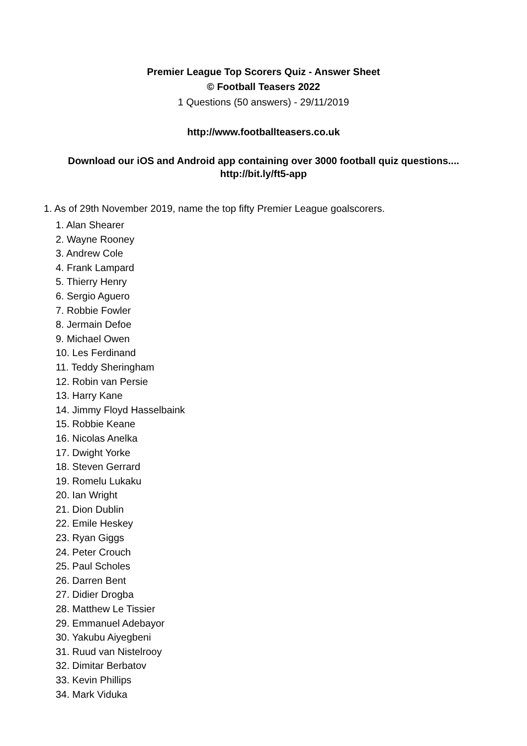Premier League Top Scorers Quiz - Answer Sheet
© Football Teasers 2022
1 Questions (50 answers) - 29/11/2019
http://www.footballteasers.co.uk
Download our iOS and Android app containing over 3000 football quiz questions....
http://bit.ly/ft5-app
1. As of 29th November 2019, name the top fifty Premier League goalscorers.
1. Alan Shearer
2. Wayne Rooney
3. Andrew Cole
4. Frank Lampard
5. Thierry Henry
6. Sergio Aguero
7. Robbie Fowler
8. Jermain Defoe
9. Michael Owen
10. Les Ferdinand
11. Teddy Sheringham
12. Robin van Persie
13. Harry Kane
14. Jimmy Floyd Hasselbaink
15. Robbie Keane
16. Nicolas Anelka
17. Dwight Yorke
18. Steven Gerrard
19. Romelu Lukaku
20. Ian Wright
21. Dion Dublin
22. Emile Heskey
23. Ryan Giggs
24. Peter Crouch
25. Paul Scholes
26. Darren Bent
27. Didier Drogba
28. Matthew Le Tissier
29. Emmanuel Adebayor
30. Yakubu Aiyegbeni
31. Ruud van Nistelrooy
32. Dimitar Berbatov
33. Kevin Phillips
34. Mark Viduka